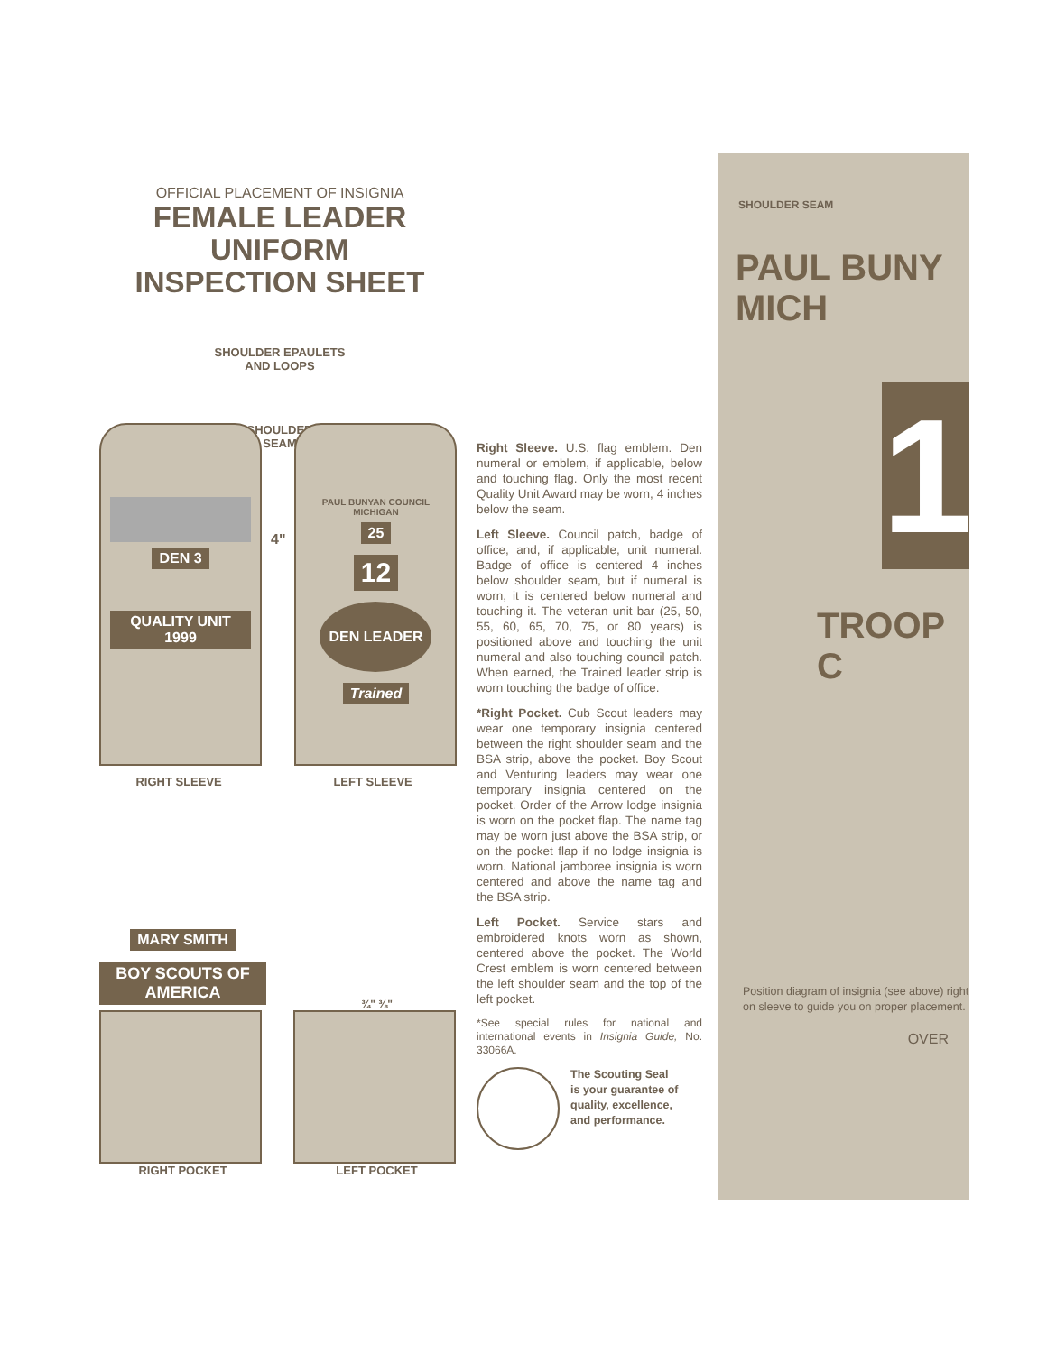OFFICIAL PLACEMENT OF INSIGNIA
FEMALE LEADER UNIFORM
INSPECTION SHEET
SHOULDER EPAULETS
AND LOOPS
SHOULDER
SEAM
DEN 3
QUALITY UNIT 1999
4"
PAUL BUNYAN COUNCIL
MICHIGAN
25
12
DEN LEADER
Trained
RIGHT SLEEVE LEFT SLEEVE
MARY SMITH
BOY SCOUTS OF AMERICA
RIGHT POCKET
¾" ⅜"
LEFT POCKET
Right Sleeve. U.S. flag emblem. Den numeral or emblem, if applicable, below and touching flag. Only the most recent Quality Unit Award may be worn, 4 inches below the seam.
Left Sleeve. Council patch, badge of office, and, if applicable, unit numeral. Badge of office is centered 4 inches below shoulder seam, but if numeral is worn, it is centered below numeral and touching it. The veteran unit bar (25, 50, 55, 60, 65, 70, 75, or 80 years) is positioned above and touching the unit numeral and also touching council patch. When earned, the Trained leader strip is worn touching the badge of office.
*Right Pocket. Cub Scout leaders may wear one temporary insignia centered between the right shoulder seam and the BSA strip, above the pocket. Boy Scout and Venturing leaders may wear one temporary insignia centered on the pocket. Order of the Arrow lodge insignia is worn on the pocket flap. The name tag may be worn just above the BSA strip, or on the pocket flap if no lodge insignia is worn. National jamboree insignia is worn centered and above the name tag and the BSA strip.
Left Pocket. Service stars and embroidered knots worn as shown, centered above the pocket. The World Crest emblem is worn centered between the left shoulder seam and the top of the left pocket.
*See special rules for national and international events in Insignia Guide, No. 33066A.
The Scouting Seal
is your guarantee of
quality, excellence,
and performance.
SHOULDER SEAM
PAUL BUNY
MICH
1
TROOP C
Position diagram of insignia (see above) right on sleeve to guide you on proper placement.
OVER